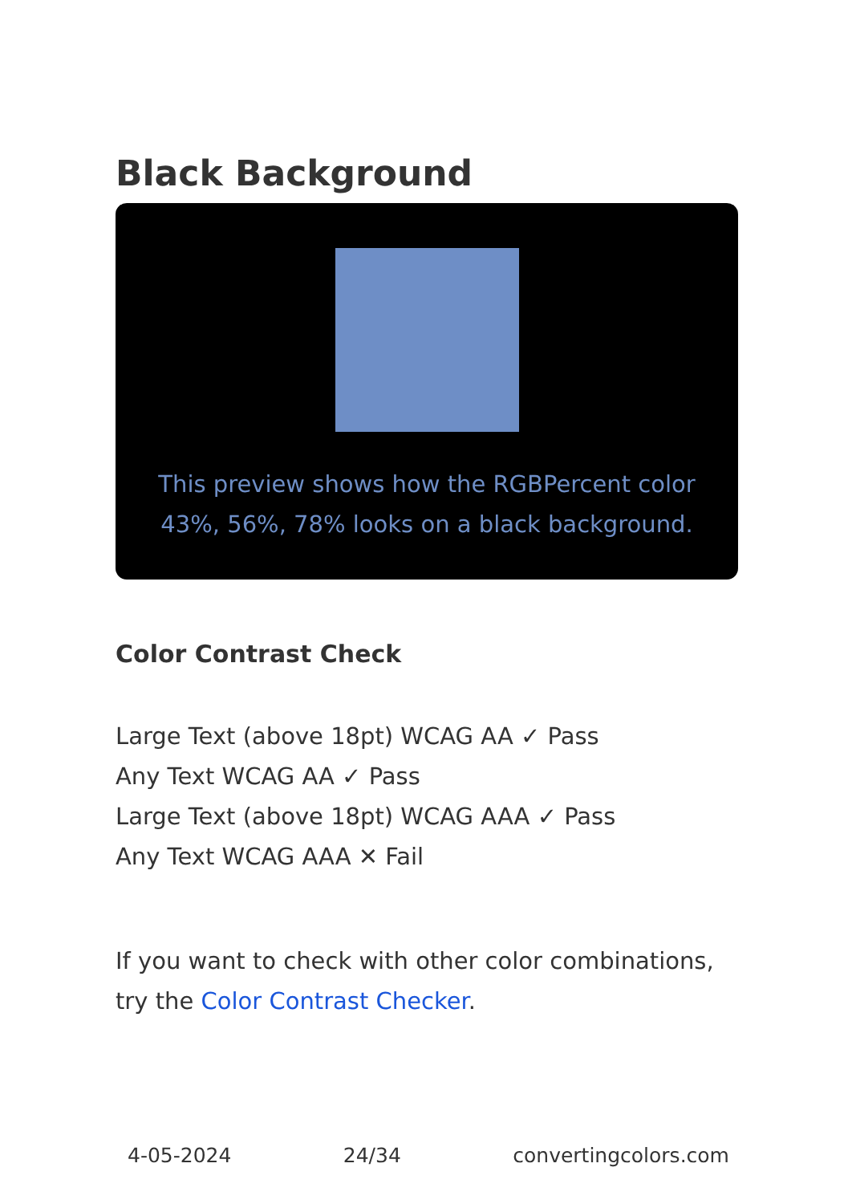Black Background
This preview shows how the RGBPercent color 43%, 56%, 78% looks on a black background.
Color Contrast Check
Large Text (above 18pt) WCAG AA ✓ Pass
Any Text WCAG AA ✓ Pass
Large Text (above 18pt) WCAG AAA ✓ Pass
Any Text WCAG AAA ✕ Fail
If you want to check with other color combinations, try the Color Contrast Checker.
4-05-2024 24/34 convertingcolors.com